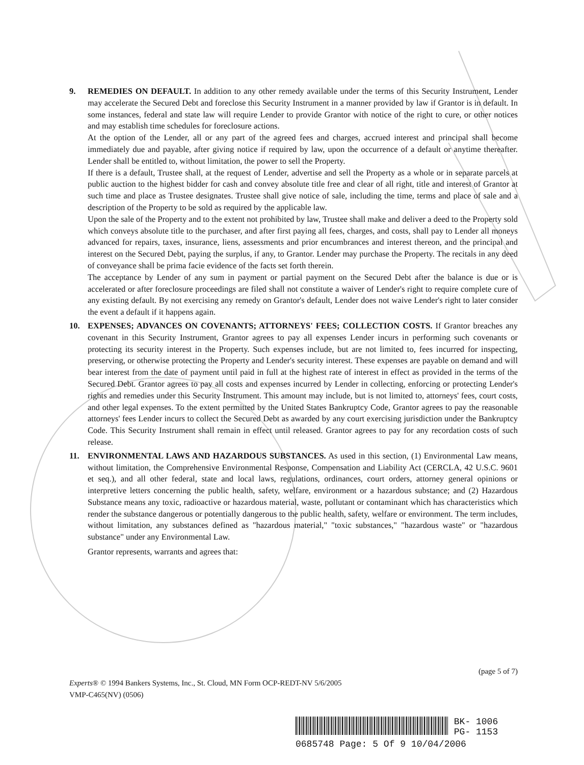9. REMEDIES ON DEFAULT. In addition to any other remedy available under the terms of this Security Instrument, Lender may accelerate the Secured Debt and foreclose this Security Instrument in a manner provided by law if Grantor is in default. In some instances, federal and state law will require Lender to provide Grantor with notice of the right to cure, or other notices and may establish time schedules for foreclosure actions.
At the option of the Lender, all or any part of the agreed fees and charges, accrued interest and principal shall become immediately due and payable, after giving notice if required by law, upon the occurrence of a default or anytime thereafter. Lender shall be entitled to, without limitation, the power to sell the Property.
If there is a default, Trustee shall, at the request of Lender, advertise and sell the Property as a whole or in separate parcels at public auction to the highest bidder for cash and convey absolute title free and clear of all right, title and interest of Grantor at such time and place as Trustee designates. Trustee shall give notice of sale, including the time, terms and place of sale and a description of the Property to be sold as required by the applicable law.
Upon the sale of the Property and to the extent not prohibited by law, Trustee shall make and deliver a deed to the Property sold which conveys absolute title to the purchaser, and after first paying all fees, charges, and costs, shall pay to Lender all moneys advanced for repairs, taxes, insurance, liens, assessments and prior encumbrances and interest thereon, and the principal and interest on the Secured Debt, paying the surplus, if any, to Grantor. Lender may purchase the Property. The recitals in any deed of conveyance shall be prima facie evidence of the facts set forth therein.
The acceptance by Lender of any sum in payment or partial payment on the Secured Debt after the balance is due or is accelerated or after foreclosure proceedings are filed shall not constitute a waiver of Lender's right to require complete cure of any existing default. By not exercising any remedy on Grantor's default, Lender does not waive Lender's right to later consider the event a default if it happens again.
10. EXPENSES; ADVANCES ON COVENANTS; ATTORNEYS' FEES; COLLECTION COSTS. If Grantor breaches any covenant in this Security Instrument, Grantor agrees to pay all expenses Lender incurs in performing such covenants or protecting its security interest in the Property. Such expenses include, but are not limited to, fees incurred for inspecting, preserving, or otherwise protecting the Property and Lender's security interest. These expenses are payable on demand and will bear interest from the date of payment until paid in full at the highest rate of interest in effect as provided in the terms of the Secured Debt. Grantor agrees to pay all costs and expenses incurred by Lender in collecting, enforcing or protecting Lender's rights and remedies under this Security Instrument. This amount may include, but is not limited to, attorneys' fees, court costs, and other legal expenses. To the extent permitted by the United States Bankruptcy Code, Grantor agrees to pay the reasonable attorneys' fees Lender incurs to collect the Secured Debt as awarded by any court exercising jurisdiction under the Bankruptcy Code. This Security Instrument shall remain in effect until released. Grantor agrees to pay for any recordation costs of such release.
11. ENVIRONMENTAL LAWS AND HAZARDOUS SUBSTANCES. As used in this section, (1) Environmental Law means, without limitation, the Comprehensive Environmental Response, Compensation and Liability Act (CERCLA, 42 U.S.C. 9601 et seq.), and all other federal, state and local laws, regulations, ordinances, court orders, attorney general opinions or interpretive letters concerning the public health, safety, welfare, environment or a hazardous substance; and (2) Hazardous Substance means any toxic, radioactive or hazardous material, waste, pollutant or contaminant which has characteristics which render the substance dangerous or potentially dangerous to the public health, safety, welfare or environment. The term includes, without limitation, any substances defined as "hazardous material," "toxic substances," "hazardous waste" or "hazardous substance" under any Environmental Law.
Grantor represents, warrants and agrees that:
(page 5 of 7)
Experts® © 1994 Bankers Systems, Inc., St. Cloud, MN Form OCP-REDT-NV 5/6/2005
VMP-C465(NV) (0506)
BK- 1006
PG- 1153
0685748 Page: 5 Of 9 10/04/2006